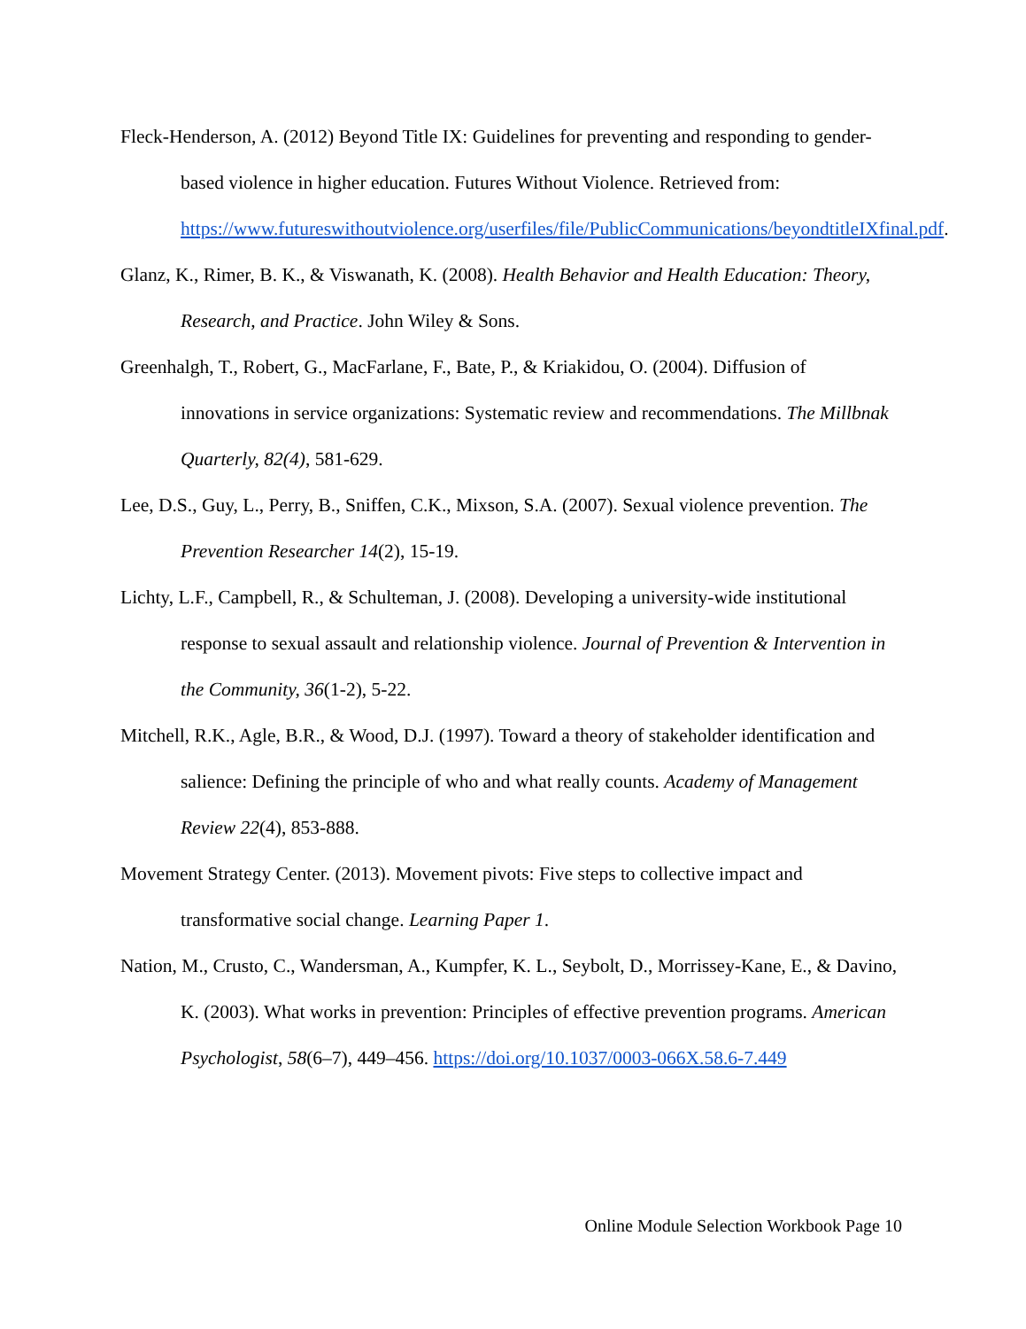Fleck-Henderson, A. (2012) Beyond Title IX: Guidelines for preventing and responding to gender-based violence in higher education. Futures Without Violence. Retrieved from: https://www.futureswithoutviolence.org/userfiles/file/PublicCommunications/beyondtitleIXfinal.pdf.
Glanz, K., Rimer, B. K., & Viswanath, K. (2008). Health Behavior and Health Education: Theory, Research, and Practice. John Wiley & Sons.
Greenhalgh, T., Robert, G., MacFarlane, F., Bate, P., & Kriakidou, O. (2004). Diffusion of innovations in service organizations: Systematic review and recommendations. The Millbnak Quarterly, 82(4), 581-629.
Lee, D.S., Guy, L., Perry, B., Sniffen, C.K., Mixson, S.A. (2007). Sexual violence prevention. The Prevention Researcher 14(2), 15-19.
Lichty, L.F., Campbell, R., & Schulteman, J. (2008). Developing a university-wide institutional response to sexual assault and relationship violence. Journal of Prevention & Intervention in the Community, 36(1-2), 5-22.
Mitchell, R.K., Agle, B.R., & Wood, D.J. (1997). Toward a theory of stakeholder identification and salience: Defining the principle of who and what really counts. Academy of Management Review 22(4), 853-888.
Movement Strategy Center. (2013). Movement pivots: Five steps to collective impact and transformative social change. Learning Paper 1.
Nation, M., Crusto, C., Wandersman, A., Kumpfer, K. L., Seybolt, D., Morrissey-Kane, E., & Davino, K. (2003). What works in prevention: Principles of effective prevention programs. American Psychologist, 58(6–7), 449–456. https://doi.org/10.1037/0003-066X.58.6-7.449
Online Module Selection Workbook Page 10